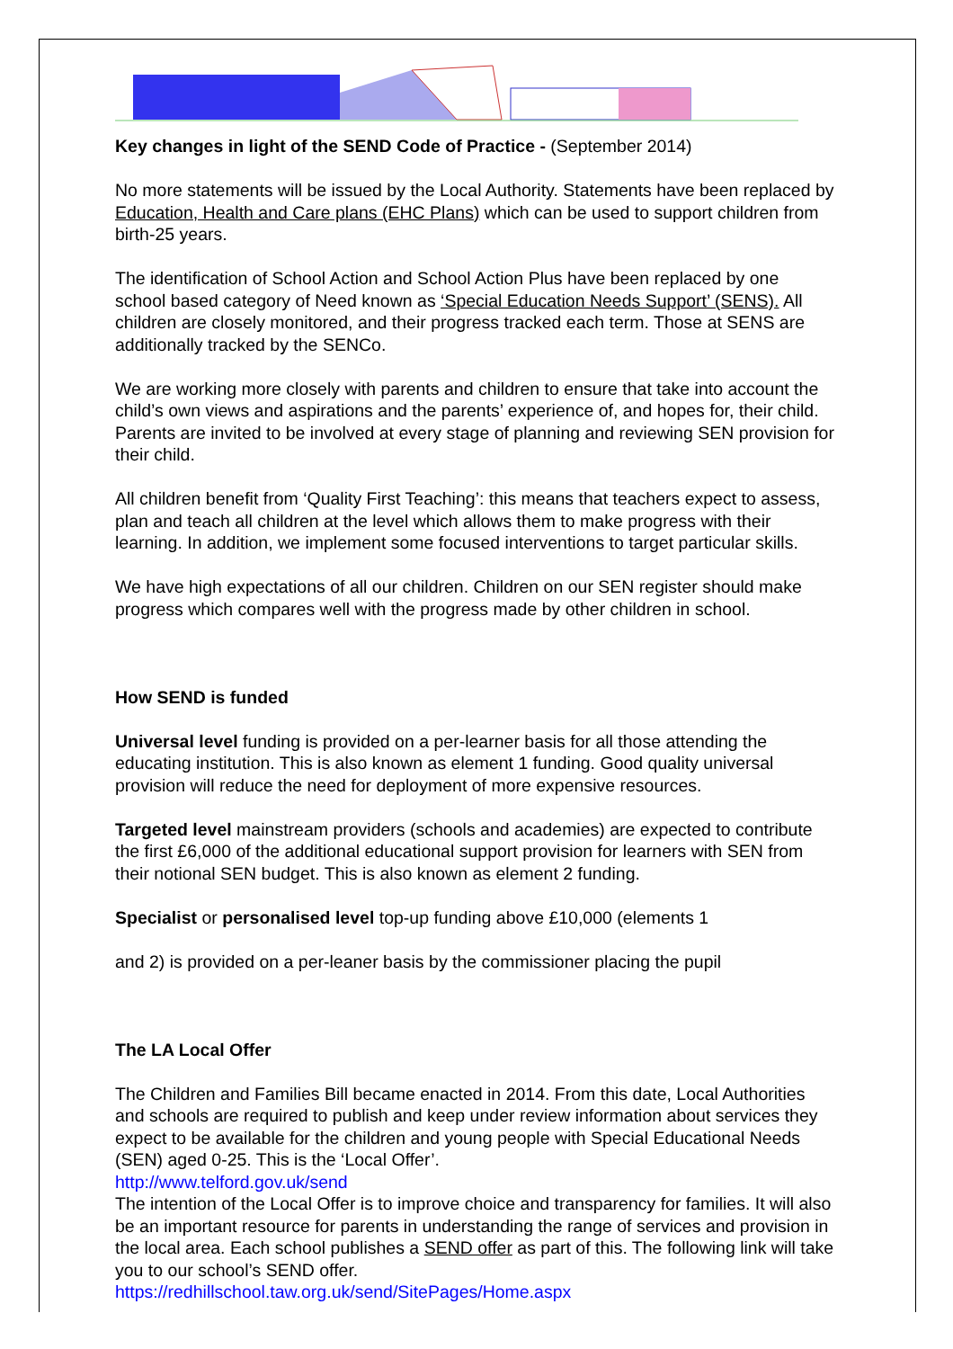Key changes in light of the SEND Code of Practice - (September 2014)
No more statements will be issued by the Local Authority. Statements have been replaced by Education, Health and Care plans (EHC Plans) which can be used to support children from birth-25 years.
The identification of School Action and School Action Plus have been replaced by one school based category of Need known as ‘Special Education Needs Support’ (SENS). All children are closely monitored, and their progress tracked each term. Those at SENS are additionally tracked by the SENCo.
We are working more closely with parents and children to ensure that take into account the child’s own views and aspirations and the parents’ experience of, and hopes for, their child. Parents are invited to be involved at every stage of planning and reviewing SEN provision for their child.
All children benefit from ‘Quality First Teaching’: this means that teachers expect to assess, plan and teach all children at the level which allows them to make progress with their learning. In addition, we implement some focused interventions to target particular skills.
We have high expectations of all our children. Children on our SEN register should make progress which compares well with the progress made by other children in school.
How SEND is funded
Universal level funding is provided on a per-learner basis for all those attending the educating institution. This is also known as element 1 funding. Good quality universal provision will reduce the need for deployment of more expensive resources.
Targeted level mainstream providers (schools and academies) are expected to contribute the first £6,000 of the additional educational support provision for learners with SEN from their notional SEN budget. This is also known as element 2 funding.
Specialist or personalised level top-up funding above £10,000 (elements 1
and 2) is provided on a per-leaner basis by the commissioner placing the pupil
The LA Local Offer
The Children and Families Bill became enacted in 2014. From this date, Local Authorities and schools are required to publish and keep under review information about services they expect to be available for the children and young people with Special Educational Needs (SEN) aged 0-25. This is the ‘Local Offer’.
http://www.telford.gov.uk/send
The intention of the Local Offer is to improve choice and transparency for families. It will also be an important resource for parents in understanding the range of services and provision in the local area. Each school publishes a SEND offer as part of this. The following link will take you to our school’s SEND offer.
https://redhillschool.taw.org.uk/send/SitePages/Home.aspx